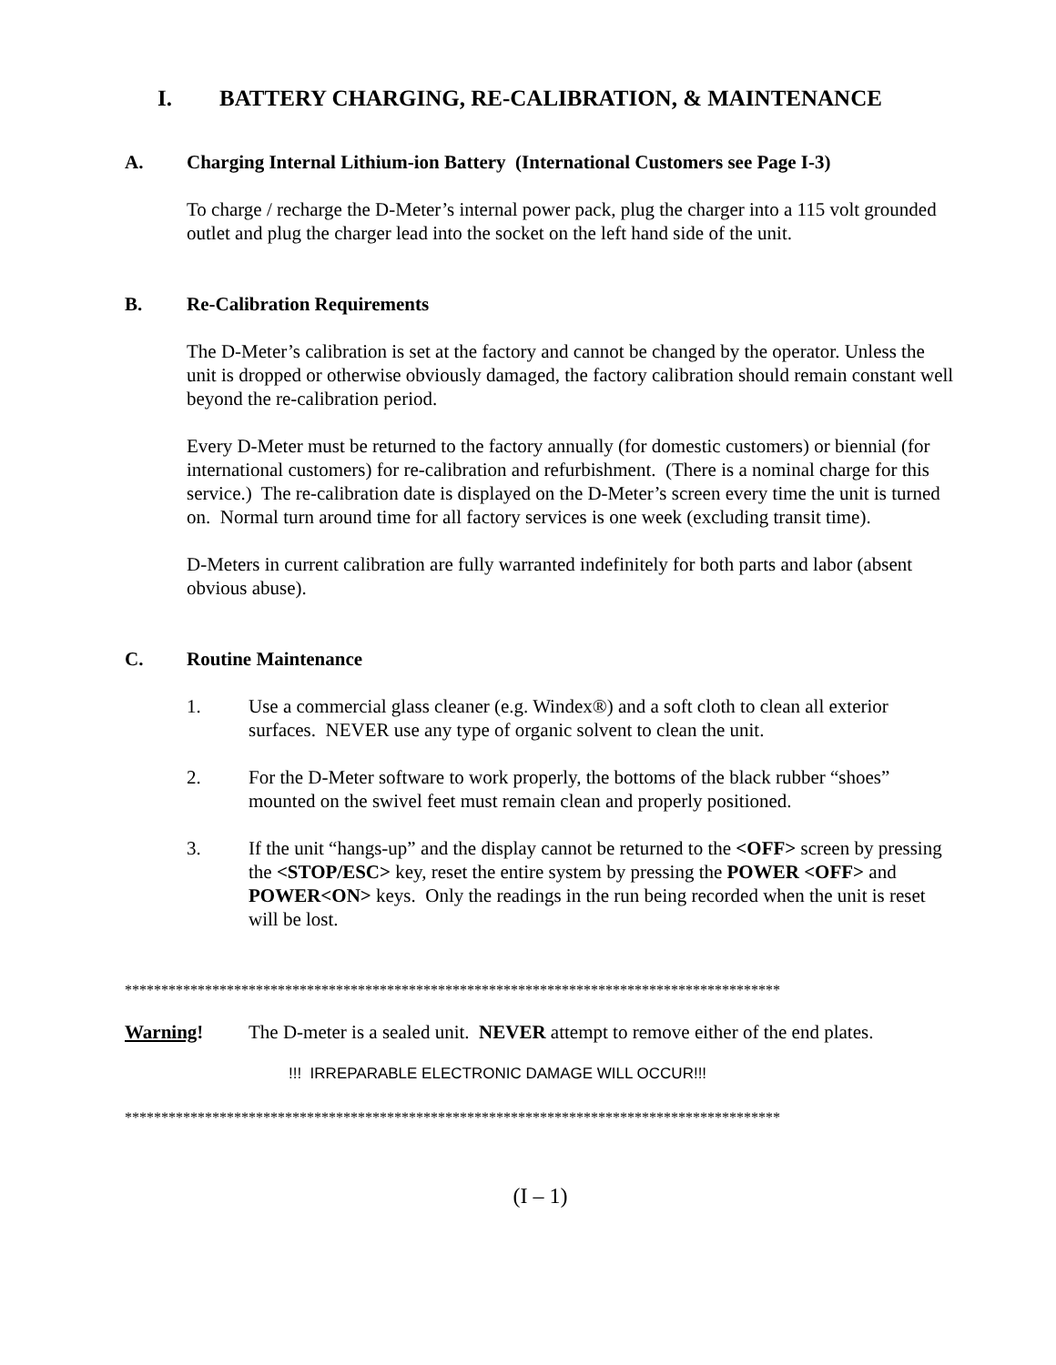I. BATTERY CHARGING, RE-CALIBRATION, & MAINTENANCE
A. Charging Internal Lithium-ion Battery (International Customers see Page I-3)
To charge / recharge the D-Meter’s internal power pack, plug the charger into a 115 volt grounded outlet and plug the charger lead into the socket on the left hand side of the unit.
B. Re-Calibration Requirements
The D-Meter’s calibration is set at the factory and cannot be changed by the operator. Unless the unit is dropped or otherwise obviously damaged, the factory calibration should remain constant well beyond the re-calibration period.
Every D-Meter must be returned to the factory annually (for domestic customers) or biennial (for international customers) for re-calibration and refurbishment. (There is a nominal charge for this service.) The re-calibration date is displayed on the D-Meter’s screen every time the unit is turned on. Normal turn around time for all factory services is one week (excluding transit time).
D-Meters in current calibration are fully warranted indefinitely for both parts and labor (absent obvious abuse).
C. Routine Maintenance
1. Use a commercial glass cleaner (e.g. Windex®) and a soft cloth to clean all exterior surfaces. NEVER use any type of organic solvent to clean the unit.
2. For the D-Meter software to work properly, the bottoms of the black rubber “shoes” mounted on the swivel feet must remain clean and properly positioned.
3. If the unit “hangs-up” and the display cannot be returned to the <OFF> screen by pressing the <STOP/ESC> key, reset the entire system by pressing the POWER <OFF> and POWER<ON> keys. Only the readings in the run being recorded when the unit is reset will be lost.
******************************************************************************************
Warning! The D-meter is a sealed unit. NEVER attempt to remove either of the end plates.
!!! IRREPARABLE ELECTRONIC DAMAGE WILL OCCUR!!!
******************************************************************************************
(I – 1)